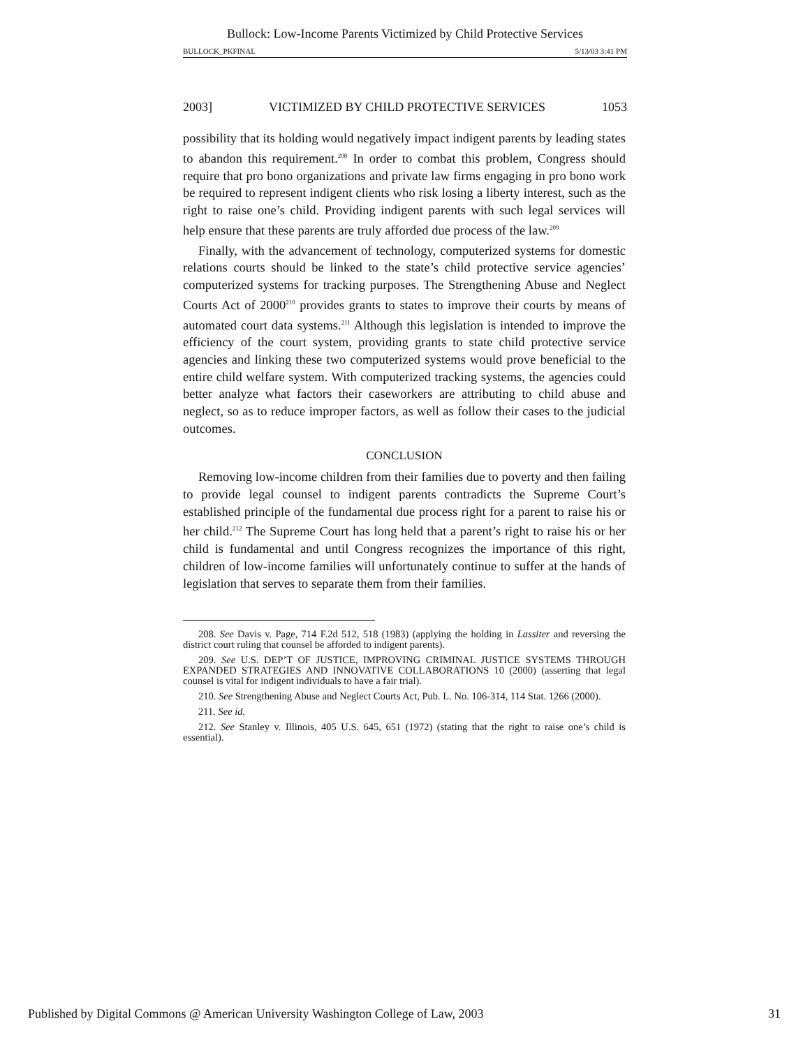Bullock: Low-Income Parents Victimized by Child Protective Services
BULLOCK_PKFINAL 5/13/03 3:41 PM
2003] VICTIMIZED BY CHILD PROTECTIVE SERVICES 1053
possibility that its holding would negatively impact indigent parents by leading states to abandon this requirement.<sup>208</sup> In order to combat this problem, Congress should require that pro bono organizations and private law firms engaging in pro bono work be required to represent indigent clients who risk losing a liberty interest, such as the right to raise one’s child. Providing indigent parents with such legal services will help ensure that these parents are truly afforded due process of the law.<sup>209</sup>
Finally, with the advancement of technology, computerized systems for domestic relations courts should be linked to the state’s child protective service agencies’ computerized systems for tracking purposes. The Strengthening Abuse and Neglect Courts Act of 2000<sup>210</sup> provides grants to states to improve their courts by means of automated court data systems.<sup>211</sup> Although this legislation is intended to improve the efficiency of the court system, providing grants to state child protective service agencies and linking these two computerized systems would prove beneficial to the entire child welfare system. With computerized tracking systems, the agencies could better analyze what factors their caseworkers are attributing to child abuse and neglect, so as to reduce improper factors, as well as follow their cases to the judicial outcomes.
CONCLUSION
Removing low-income children from their families due to poverty and then failing to provide legal counsel to indigent parents contradicts the Supreme Court’s established principle of the fundamental due process right for a parent to raise his or her child.<sup>212</sup> The Supreme Court has long held that a parent’s right to raise his or her child is fundamental and until Congress recognizes the importance of this right, children of low-income families will unfortunately continue to suffer at the hands of legislation that serves to separate them from their families.
208. See Davis v. Page, 714 F.2d 512, 518 (1983) (applying the holding in Lassiter and reversing the district court ruling that counsel be afforded to indigent parents).
209. See U.S. DEP’T OF JUSTICE, IMPROVING CRIMINAL JUSTICE SYSTEMS THROUGH EXPANDED STRATEGIES AND INNOVATIVE COLLABORATIONS 10 (2000) (asserting that legal counsel is vital for indigent individuals to have a fair trial).
210. See Strengthening Abuse and Neglect Courts Act, Pub. L. No. 106-314, 114 Stat. 1266 (2000).
211. See id.
212. See Stanley v. Illinois, 405 U.S. 645, 651 (1972) (stating that the right to raise one’s child is essential).
Published by Digital Commons @ American University Washington College of Law, 2003 31